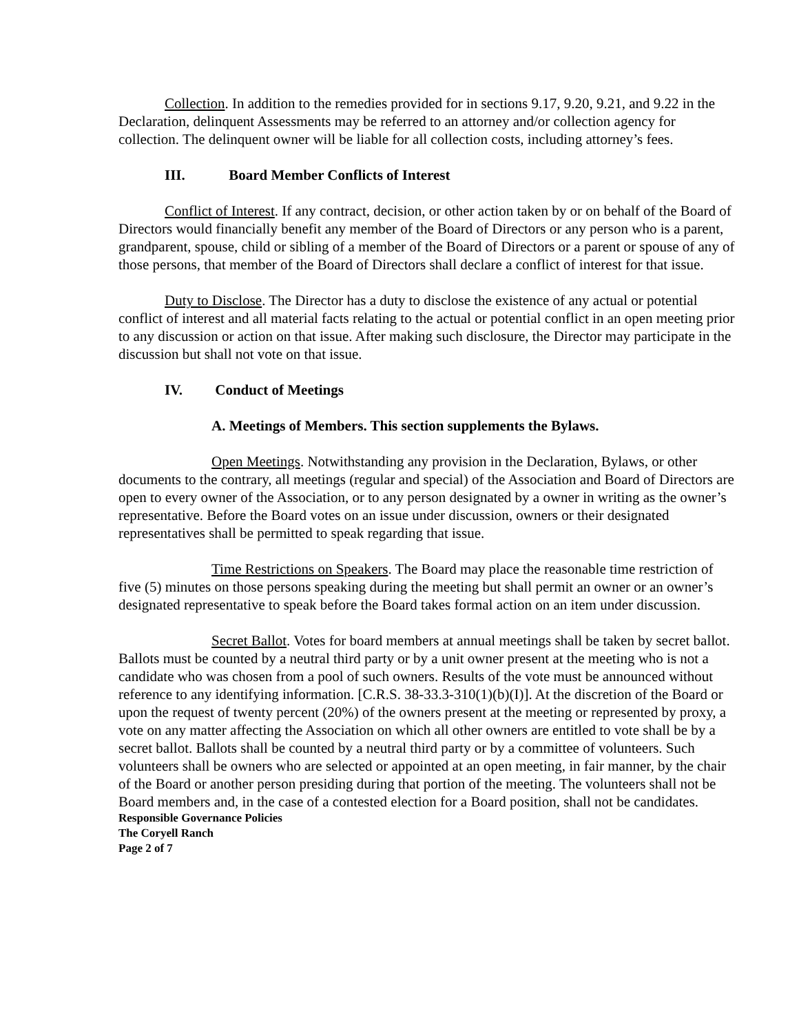Collection. In addition to the remedies provided for in sections 9.17, 9.20, 9.21, and 9.22 in the Declaration, delinquent Assessments may be referred to an attorney and/or collection agency for collection. The delinquent owner will be liable for all collection costs, including attorney’s fees.
III. Board Member Conflicts of Interest
Conflict of Interest. If any contract, decision, or other action taken by or on behalf of the Board of Directors would financially benefit any member of the Board of Directors or any person who is a parent, grandparent, spouse, child or sibling of a member of the Board of Directors or a parent or spouse of any of those persons, that member of the Board of Directors shall declare a conflict of interest for that issue.
Duty to Disclose. The Director has a duty to disclose the existence of any actual or potential conflict of interest and all material facts relating to the actual or potential conflict in an open meeting prior to any discussion or action on that issue. After making such disclosure, the Director may participate in the discussion but shall not vote on that issue.
IV. Conduct of Meetings
A. Meetings of Members. This section supplements the Bylaws.
Open Meetings. Notwithstanding any provision in the Declaration, Bylaws, or other documents to the contrary, all meetings (regular and special) of the Association and Board of Directors are open to every owner of the Association, or to any person designated by a owner in writing as the owner’s representative. Before the Board votes on an issue under discussion, owners or their designated representatives shall be permitted to speak regarding that issue.
Time Restrictions on Speakers. The Board may place the reasonable time restriction of five (5) minutes on those persons speaking during the meeting but shall permit an owner or an owner’s designated representative to speak before the Board takes formal action on an item under discussion.
Secret Ballot. Votes for board members at annual meetings shall be taken by secret ballot. Ballots must be counted by a neutral third party or by a unit owner present at the meeting who is not a candidate who was chosen from a pool of such owners. Results of the vote must be announced without reference to any identifying information. [C.R.S. 38-33.3-310(1)(b)(I)]. At the discretion of the Board or upon the request of twenty percent (20%) of the owners present at the meeting or represented by proxy, a vote on any matter affecting the Association on which all other owners are entitled to vote shall be by a secret ballot. Ballots shall be counted by a neutral third party or by a committee of volunteers. Such volunteers shall be owners who are selected or appointed at an open meeting, in fair manner, by the chair of the Board or another person presiding during that portion of the meeting. The volunteers shall not be Board members and, in the case of a contested election for a Board position, shall not be candidates.
Responsible Governance Policies
The Coryell Ranch
Page 2 of 7